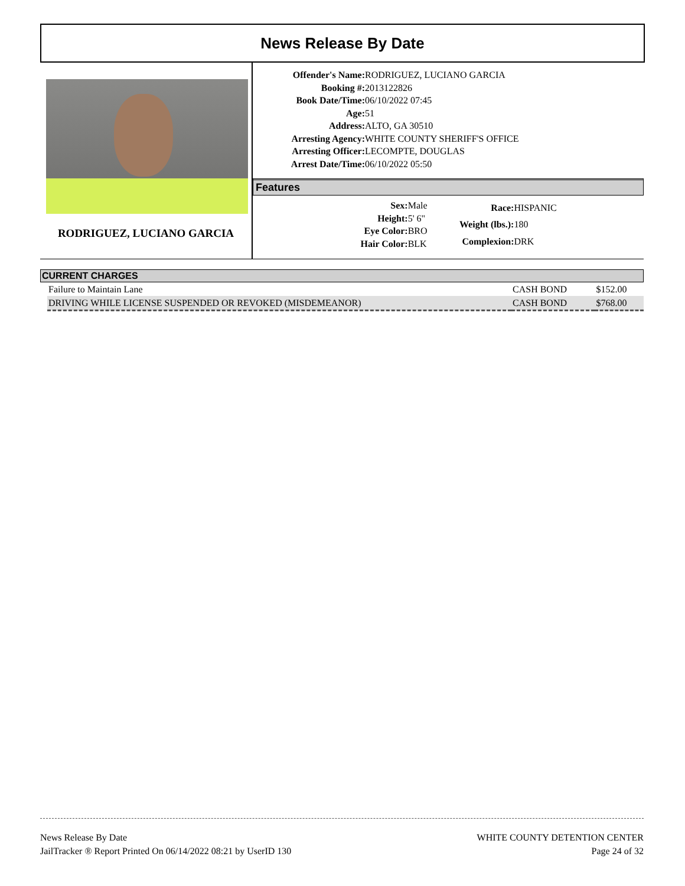News Release By Date
RODRIGUEZ, LUCIANO GARCIA
| Offender's Name: | RODRIGUEZ, LUCIANO GARCIA |
| Booking #: | 2013122826 |
| Book Date/Time: | 06/10/2022 07:45 |
| Age: | 51 |
| Address: | ALTO, GA 30510 |
| Arresting Agency: | WHITE COUNTY SHERIFF'S OFFICE |
| Arresting Officer: | LECOMPTE, DOUGLAS |
| Arrest Date/Time: | 06/10/2022 05:50 |
Features
| Sex: | Male |
| Height: | 5' 6" |
| Eye Color: | BRO |
| Hair Color: | BLK |
| Race: | HISPANIC |
| Weight (lbs.): | 180 |
| Complexion: | DRK |
CURRENT CHARGES
| Failure to Maintain Lane | CASH BOND | $152.00 |
| DRIVING WHILE LICENSE SUSPENDED OR REVOKED (MISDEMEANOR) | CASH BOND | $768.00 |
News Release By Date
JailTracker ® Report Printed On 06/14/2022 08:21 by UserID 130
WHITE COUNTY DETENTION CENTER
Page 24 of 32